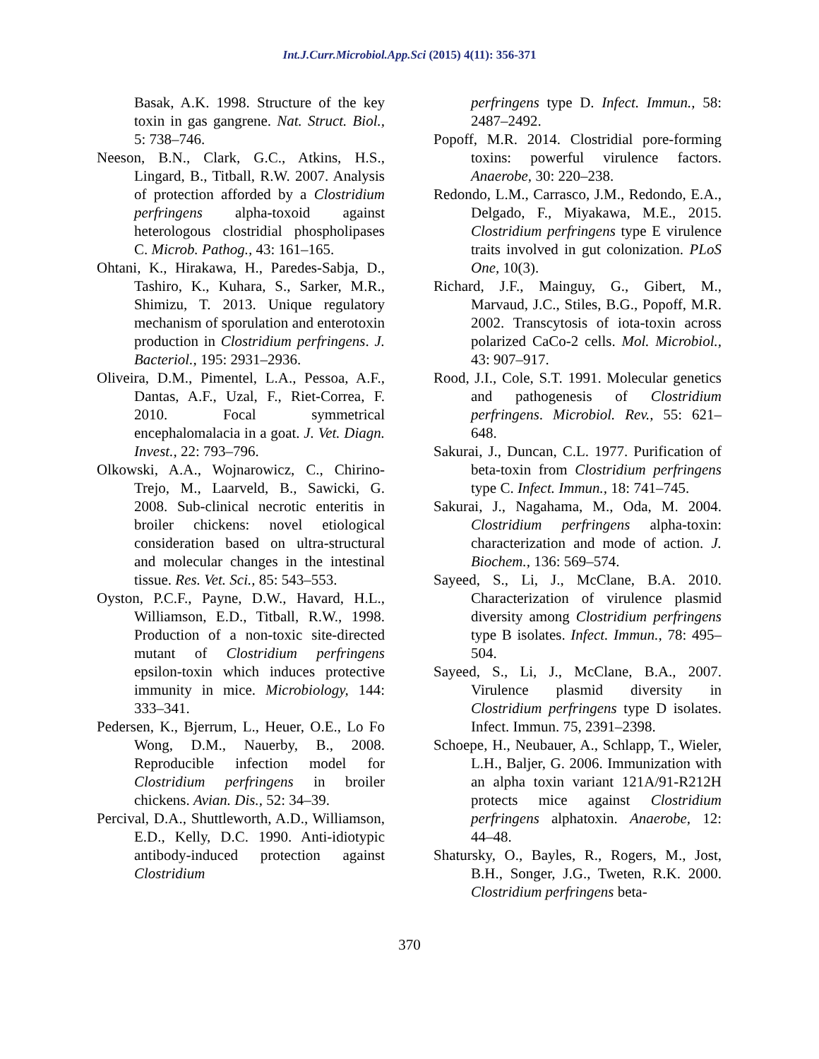Int.J.Curr.Microbiol.App.Sci (2015) 4(11): 356-371
Basak, A.K. 1998. Structure of the key toxin in gas gangrene. Nat. Struct. Biol., 5: 738–746.
Neeson, B.N., Clark, G.C., Atkins, H.S., Lingard, B., Titball, R.W. 2007. Analysis of protection afforded by a Clostridium perfringens alpha-toxoid against heterologous clostridial phospholipases C. Microb. Pathog., 43: 161–165.
Ohtani, K., Hirakawa, H., Paredes-Sabja, D., Tashiro, K., Kuhara, S., Sarker, M.R., Shimizu, T. 2013. Unique regulatory mechanism of sporulation and enterotoxin production in Clostridium perfringens. J. Bacteriol., 195: 2931–2936.
Oliveira, D.M., Pimentel, L.A., Pessoa, A.F., Dantas, A.F., Uzal, F., Riet-Correa, F. 2010. Focal symmetrical encephalomalacia in a goat. J. Vet. Diagn. Invest., 22: 793–796.
Olkowski, A.A., Wojnarowicz, C., Chirino-Trejo, M., Laarveld, B., Sawicki, G. 2008. Sub-clinical necrotic enteritis in broiler chickens: novel etiological consideration based on ultra-structural and molecular changes in the intestinal tissue. Res. Vet. Sci., 85: 543–553.
Oyston, P.C.F., Payne, D.W., Havard, H.L., Williamson, E.D., Titball, R.W., 1998. Production of a non-toxic site-directed mutant of Clostridium perfringens epsilon-toxin which induces protective immunity in mice. Microbiology, 144: 333–341.
Pedersen, K., Bjerrum, L., Heuer, O.E., Lo Fo Wong, D.M., Nauerby, B., 2008. Reproducible infection model for Clostridium perfringens in broiler chickens. Avian. Dis., 52: 34–39.
Percival, D.A., Shuttleworth, A.D., Williamson, E.D., Kelly, D.C. 1990. Anti-idiotypic antibody-induced protection against Clostridium
perfringens type D. Infect. Immun., 58: 2487–2492.
Popoff, M.R. 2014. Clostridial pore-forming toxins: powerful virulence factors. Anaerobe, 30: 220–238.
Redondo, L.M., Carrasco, J.M., Redondo, E.A., Delgado, F., Miyakawa, M.E., 2015. Clostridium perfringens type E virulence traits involved in gut colonization. PLoS One, 10(3).
Richard, J.F., Mainguy, G., Gibert, M., Marvaud, J.C., Stiles, B.G., Popoff, M.R. 2002. Transcytosis of iota-toxin across polarized CaCo-2 cells. Mol. Microbiol., 43: 907–917.
Rood, J.I., Cole, S.T. 1991. Molecular genetics and pathogenesis of Clostridium perfringens. Microbiol. Rev., 55: 621–648.
Sakurai, J., Duncan, C.L. 1977. Purification of beta-toxin from Clostridium perfringens type C. Infect. Immun., 18: 741–745.
Sakurai, J., Nagahama, M., Oda, M. 2004. Clostridium perfringens alpha-toxin: characterization and mode of action. J. Biochem., 136: 569–574.
Sayeed, S., Li, J., McClane, B.A. 2010. Characterization of virulence plasmid diversity among Clostridium perfringens type B isolates. Infect. Immun., 78: 495–504.
Sayeed, S., Li, J., McClane, B.A., 2007. Virulence plasmid diversity in Clostridium perfringens type D isolates. Infect. Immun. 75, 2391–2398.
Schoepe, H., Neubauer, A., Schlapp, T., Wieler, L.H., Baljer, G. 2006. Immunization with an alpha toxin variant 121A/91-R212H protects mice against Clostridium perfringens alphatoxin. Anaerobe, 12: 44–48.
Shatursky, O., Bayles, R., Rogers, M., Jost, B.H., Songer, J.G., Tweten, R.K. 2000. Clostridium perfringens beta-
370